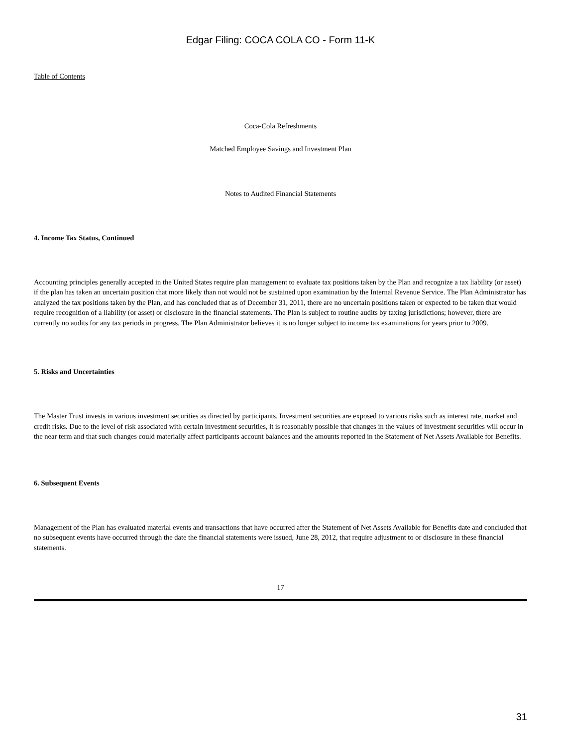Edgar Filing: COCA COLA CO - Form 11-K
Table of Contents
Coca-Cola Refreshments
Matched Employee Savings and Investment Plan
Notes to Audited Financial Statements
4. Income Tax Status, Continued
Accounting principles generally accepted in the United States require plan management to evaluate tax positions taken by the Plan and recognize a tax liability (or asset) if the plan has taken an uncertain position that more likely than not would not be sustained upon examination by the Internal Revenue Service. The Plan Administrator has analyzed the tax positions taken by the Plan, and has concluded that as of December 31, 2011, there are no uncertain positions taken or expected to be taken that would require recognition of a liability (or asset) or disclosure in the financial statements. The Plan is subject to routine audits by taxing jurisdictions; however, there are currently no audits for any tax periods in progress. The Plan Administrator believes it is no longer subject to income tax examinations for years prior to 2009.
5. Risks and Uncertainties
The Master Trust invests in various investment securities as directed by participants. Investment securities are exposed to various risks such as interest rate, market and credit risks. Due to the level of risk associated with certain investment securities, it is reasonably possible that changes in the values of investment securities will occur in the near term and that such changes could materially affect participants account balances and the amounts reported in the Statement of Net Assets Available for Benefits.
6. Subsequent Events
Management of the Plan has evaluated material events and transactions that have occurred after the Statement of Net Assets Available for Benefits date and concluded that no subsequent events have occurred through the date the financial statements were issued, June 28, 2012, that require adjustment to or disclosure in these financial statements.
17
31